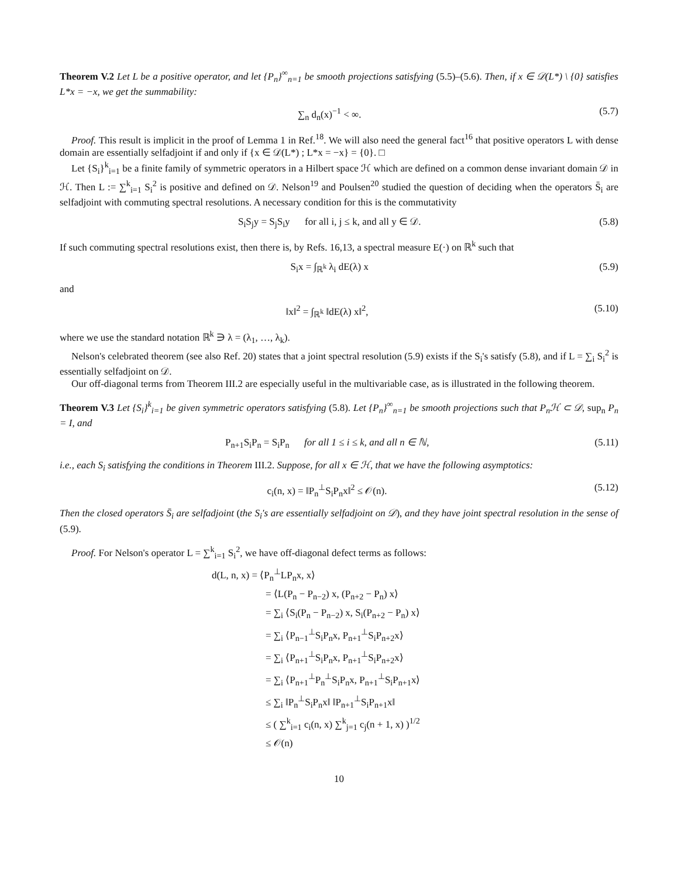Theorem V.2 Let L be a positive operator, and let {P<sub>n</sub>}<sup>∞</sup><sub>n=1</sub> be smooth projections satisfying (5.5)–(5.6). Then, if x ∈ 𝒟(L*) \ {0} satisfies L*x = −x, we get the summability:
∑<sub>n</sub> d<sub>n</sub>(x)<sup>−1</sup> < ∞. (5.7)
Proof. This result is implicit in the proof of Lemma 1 in Ref.<sup>18</sup>. We will also need the general fact<sup>16</sup> that positive operators L with dense domain are essentially selfadjoint if and only if {x ∈ 𝒟(L*) ; L*x = −x} = {0}. □
Let {S<sub>i</sub>}<sup>k</sup><sub>i=1</sub> be a finite family of symmetric operators in a Hilbert space ℋ which are defined on a common dense invariant domain 𝒟 in ℋ. Then L := ∑<sup>k</sup><sub>i=1</sub> S<sub>i</sub><sup>2</sup> is positive and defined on 𝒟. Nelson<sup>19</sup> and Poulsen<sup>20</sup> studied the question of deciding when the operators S̄<sub>i</sub> are selfadjoint with commuting spectral resolutions. A necessary condition for this is the commutativity
S<sub>i</sub>S<sub>j</sub>y = S<sub>j</sub>S<sub>i</sub>y for all i, j ≤ k, and all y ∈ 𝒟. (5.8)
If such commuting spectral resolutions exist, then there is, by Refs. 16,13, a spectral measure E(·) on ℝ<sup>k</sup> such that
S<sub>i</sub>x = ∫<sub>ℝ<sup>k</sup></sub> λ<sub>i</sub> dE(λ) x (5.9)
and
‖x‖<sup>2</sup> = ∫<sub>ℝ<sup>k</sup></sub> ‖dE(λ) x‖<sup>2</sup>, (5.10)
where we use the standard notation ℝ<sup>k</sup> ∋ λ = (λ<sub>1</sub>, …, λ<sub>k</sub>).
Nelson's celebrated theorem (see also Ref. 20) states that a joint spectral resolution (5.9) exists if the S<sub>i</sub>'s satisfy (5.8), and if L = ∑<sub>i</sub> S<sub>i</sub><sup>2</sup> is essentially selfadjoint on 𝒟.
Our off-diagonal terms from Theorem III.2 are especially useful in the multivariable case, as is illustrated in the following theorem.
Theorem V.3 Let {S<sub>i</sub>}<sup>k</sup><sub>i=1</sub> be given symmetric operators satisfying (5.8). Let {P<sub>n</sub>}<sup>∞</sup><sub>n=1</sub> be smooth projections such that P<sub>n</sub>ℋ ⊂ 𝒟, sup<sub>n</sub> P<sub>n</sub> = I, and
P<sub>n+1</sub>S<sub>i</sub>P<sub>n</sub> = S<sub>i</sub>P<sub>n</sub> for all 1 ≤ i ≤ k, and all n ∈ ℕ, (5.11)
i.e., each S<sub>i</sub> satisfying the conditions in Theorem III.2. Suppose, for all x ∈ ℋ, that we have the following asymptotics:
c<sub>i</sub>(n, x) = ‖P<sub>n</sub><sup>⊥</sup>S<sub>i</sub>P<sub>n</sub>x‖<sup>2</sup> ≤ 𝒪(n). (5.12)
Then the closed operators S̄<sub>i</sub> are selfadjoint (the S<sub>i</sub>'s are essentially selfadjoint on 𝒟), and they have joint spectral resolution in the sense of (5.9).
Proof. For Nelson's operator L = ∑<sup>k</sup><sub>i=1</sub> S<sub>i</sub><sup>2</sup>, we have off-diagonal defect terms as follows:
d(L, n, x) = ⟨P<sub>n</sub><sup>⊥</sup>LP<sub>n</sub>x, x⟩
= ⟨L(P<sub>n</sub> − P<sub>n−2</sub>) x, (P<sub>n+2</sub> − P<sub>n</sub>) x⟩
= ∑<sub>i</sub> ⟨S<sub>i</sub>(P<sub>n</sub> − P<sub>n−2</sub>) x, S<sub>i</sub>(P<sub>n+2</sub> − P<sub>n</sub>) x⟩
= ∑<sub>i</sub> ⟨P<sub>n−1</sub><sup>⊥</sup>S<sub>i</sub>P<sub>n</sub>x, P<sub>n+1</sub><sup>⊥</sup>S<sub>i</sub>P<sub>n+2</sub>x⟩
= ∑<sub>i</sub> ⟨P<sub>n+1</sub><sup>⊥</sup>S<sub>i</sub>P<sub>n</sub>x, P<sub>n+1</sub><sup>⊥</sup>S<sub>i</sub>P<sub>n+2</sub>x⟩
= ∑<sub>i</sub> ⟨P<sub>n+1</sub><sup>⊥</sup>P<sub>n</sub><sup>⊥</sup>S<sub>i</sub>P<sub>n</sub>x, P<sub>n+1</sub><sup>⊥</sup>S<sub>i</sub>P<sub>n+1</sub>x⟩
≤ ∑<sub>i</sub> ‖P<sub>n</sub><sup>⊥</sup>S<sub>i</sub>P<sub>n</sub>x‖ ‖P<sub>n+1</sub><sup>⊥</sup>S<sub>i</sub>P<sub>n+1</sub>x‖
≤ ( ∑<sup>k</sup><sub>i=1</sub> c<sub>i</sub>(n, x) ∑<sup>k</sup><sub>j=1</sub> c<sub>j</sub>(n + 1, x) )<sup>1/2</sup>
≤ 𝒪(n)
10